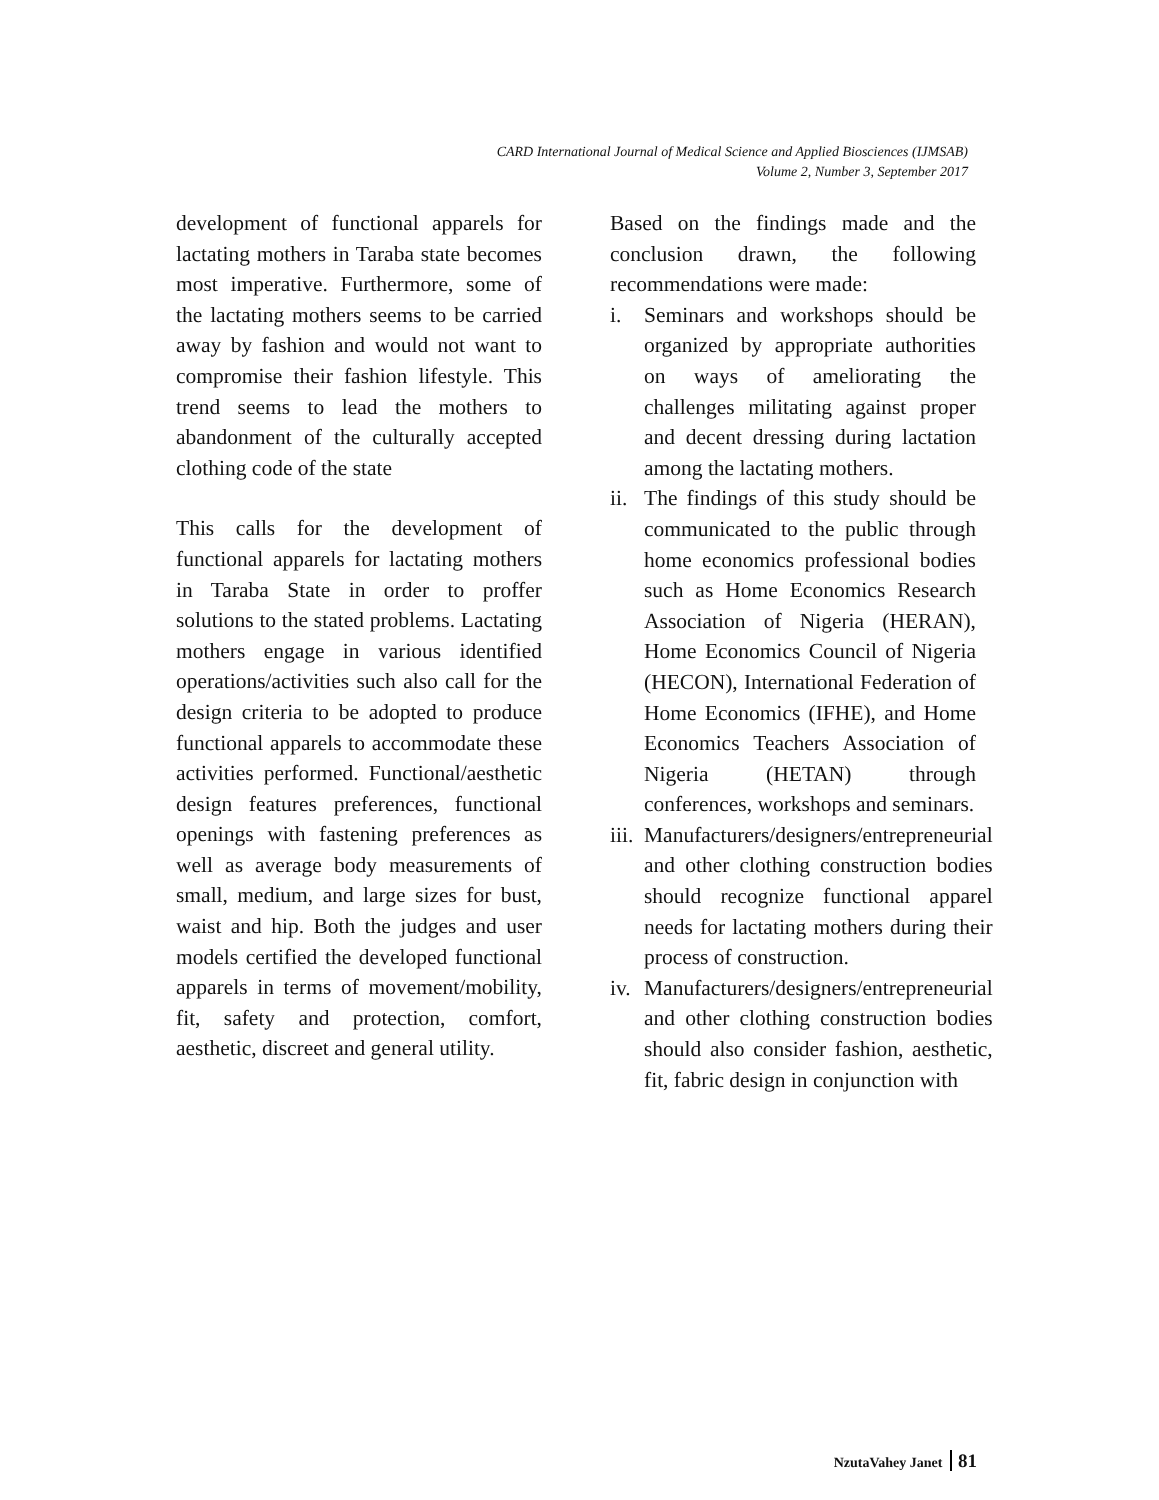CARD International Journal of Medical Science and Applied Biosciences (IJMSAB)
Volume 2, Number 3, September 2017
development of functional apparels for lactating mothers in Taraba state becomes most imperative. Furthermore, some of the lactating mothers seems to be carried away by fashion and would not want to compromise their fashion lifestyle. This trend seems to lead the mothers to abandonment of the culturally accepted clothing code of the state
This calls for the development of functional apparels for lactating mothers in Taraba State in order to proffer solutions to the stated problems. Lactating mothers engage in various identified operations/activities such also call for the design criteria to be adopted to produce functional apparels to accommodate these activities performed. Functional/aesthetic design features preferences, functional openings with fastening preferences as well as average body measurements of small, medium, and large sizes for bust, waist and hip. Both the judges and user models certified the developed functional apparels in terms of movement/mobility, fit, safety and protection, comfort, aesthetic, discreet and general utility.
Based on the findings made and the conclusion drawn, the following recommendations were made:
i. Seminars and workshops should be organized by appropriate authorities on ways of ameliorating the challenges militating against proper and decent dressing during lactation among the lactating mothers.
ii. The findings of this study should be communicated to the public through home economics professional bodies such as Home Economics Research Association of Nigeria (HERAN), Home Economics Council of Nigeria (HECON), International Federation of Home Economics (IFHE), and Home Economics Teachers Association of Nigeria (HETAN) through conferences, workshops and seminars.
iii. Manufacturers/designers/entrepreneurial and other clothing construction bodies should recognize functional apparel needs for lactating mothers during their process of construction.
iv. Manufacturers/designers/entrepreneurial and other clothing construction bodies should also consider fashion, aesthetic, fit, fabric design in conjunction with
NzutaVahey Janet 81